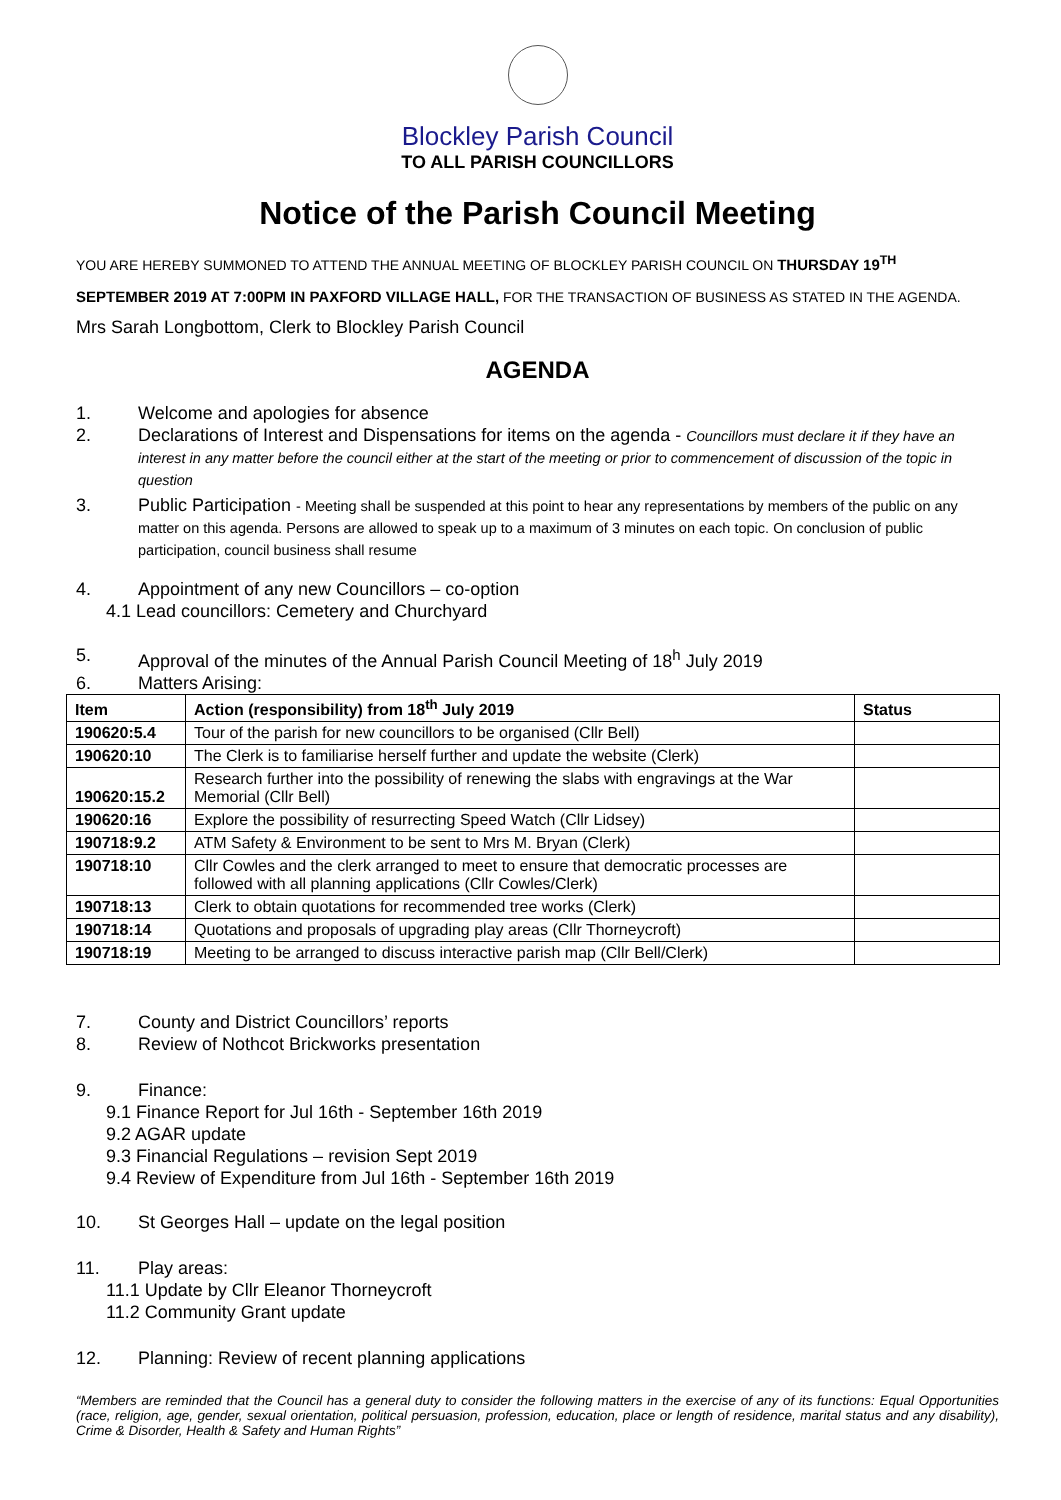Blockley Parish Council
TO ALL PARISH COUNCILLORS
Notice of the Parish Council Meeting
YOU ARE HEREBY SUMMONED TO ATTEND THE ANNUAL MEETING OF BLOCKLEY PARISH COUNCIL ON THURSDAY 19<sup>TH</sup>
SEPTEMBER 2019 AT 7:00PM IN PAXFORD VILLAGE HALL, FOR THE TRANSACTION OF BUSINESS AS STATED IN THE AGENDA.
Mrs Sarah Longbottom, Clerk to Blockley Parish Council
AGENDA
1. Welcome and apologies for absence
2. Declarations of Interest and Dispensations for items on the agenda - Councillors must declare it if they have an interest in any matter before the council either at the start of the meeting or prior to commencement of discussion of the topic in question
3. Public Participation - Meeting shall be suspended at this point to hear any representations by members of the public on any matter on this agenda. Persons are allowed to speak up to a maximum of 3 minutes on each topic. On conclusion of public participation, council business shall resume
4. Appointment of any new Councillors – co-option
4.1 Lead councillors: Cemetery and Churchyard
5. Approval of the minutes of the Annual Parish Council Meeting of 18<sup>h</sup> July 2019
6. Matters Arising:
| Item | Action (responsibility) from 18<sup>th</sup> July 2019 | Status |
| --- | --- | --- |
| 190620:5.4 | Tour of the parish for new councillors to be organised (Cllr Bell) | |
| 190620:10 | The Clerk is to familiarise herself further and update the website (Clerk) | |
| 190620:15.2 | Research further into the possibility of renewing the slabs with engravings at the War Memorial (Cllr Bell) | |
| 190620:16 | Explore the possibility of resurrecting Speed Watch (Cllr Lidsey) | |
| 190718:9.2 | ATM Safety & Environment to be sent to Mrs M. Bryan (Clerk) | |
| 190718:10 | Cllr Cowles and the clerk arranged to meet to ensure that democratic processes are followed with all planning applications (Cllr Cowles/Clerk) | |
| 190718:13 | Clerk to obtain quotations for recommended tree works (Clerk) | |
| 190718:14 | Quotations and proposals of upgrading play areas (Cllr Thorneycroft) | |
| 190718:19 | Meeting to be arranged to discuss interactive parish map (Cllr Bell/Clerk) | |
7. County and District Councillors’ reports
8. Review of Nothcot Brickworks presentation
9. Finance:
9.1 Finance Report for Jul 16th - September 16th 2019
9.2 AGAR update
9.3 Financial Regulations – revision Sept 2019
9.4 Review of Expenditure from Jul 16th - September 16th 2019
10. St Georges Hall – update on the legal position
11. Play areas:
11.1 Update by Cllr Eleanor Thorneycroft
11.2 Community Grant update
12. Planning: Review of recent planning applications
“Members are reminded that the Council has a general duty to consider the following matters in the exercise of any of its functions: Equal Opportunities (race, religion, age, gender, sexual orientation, political persuasion, profession, education, place or length of residence, marital status and any disability), Crime & Disorder, Health & Safety and Human Rights”